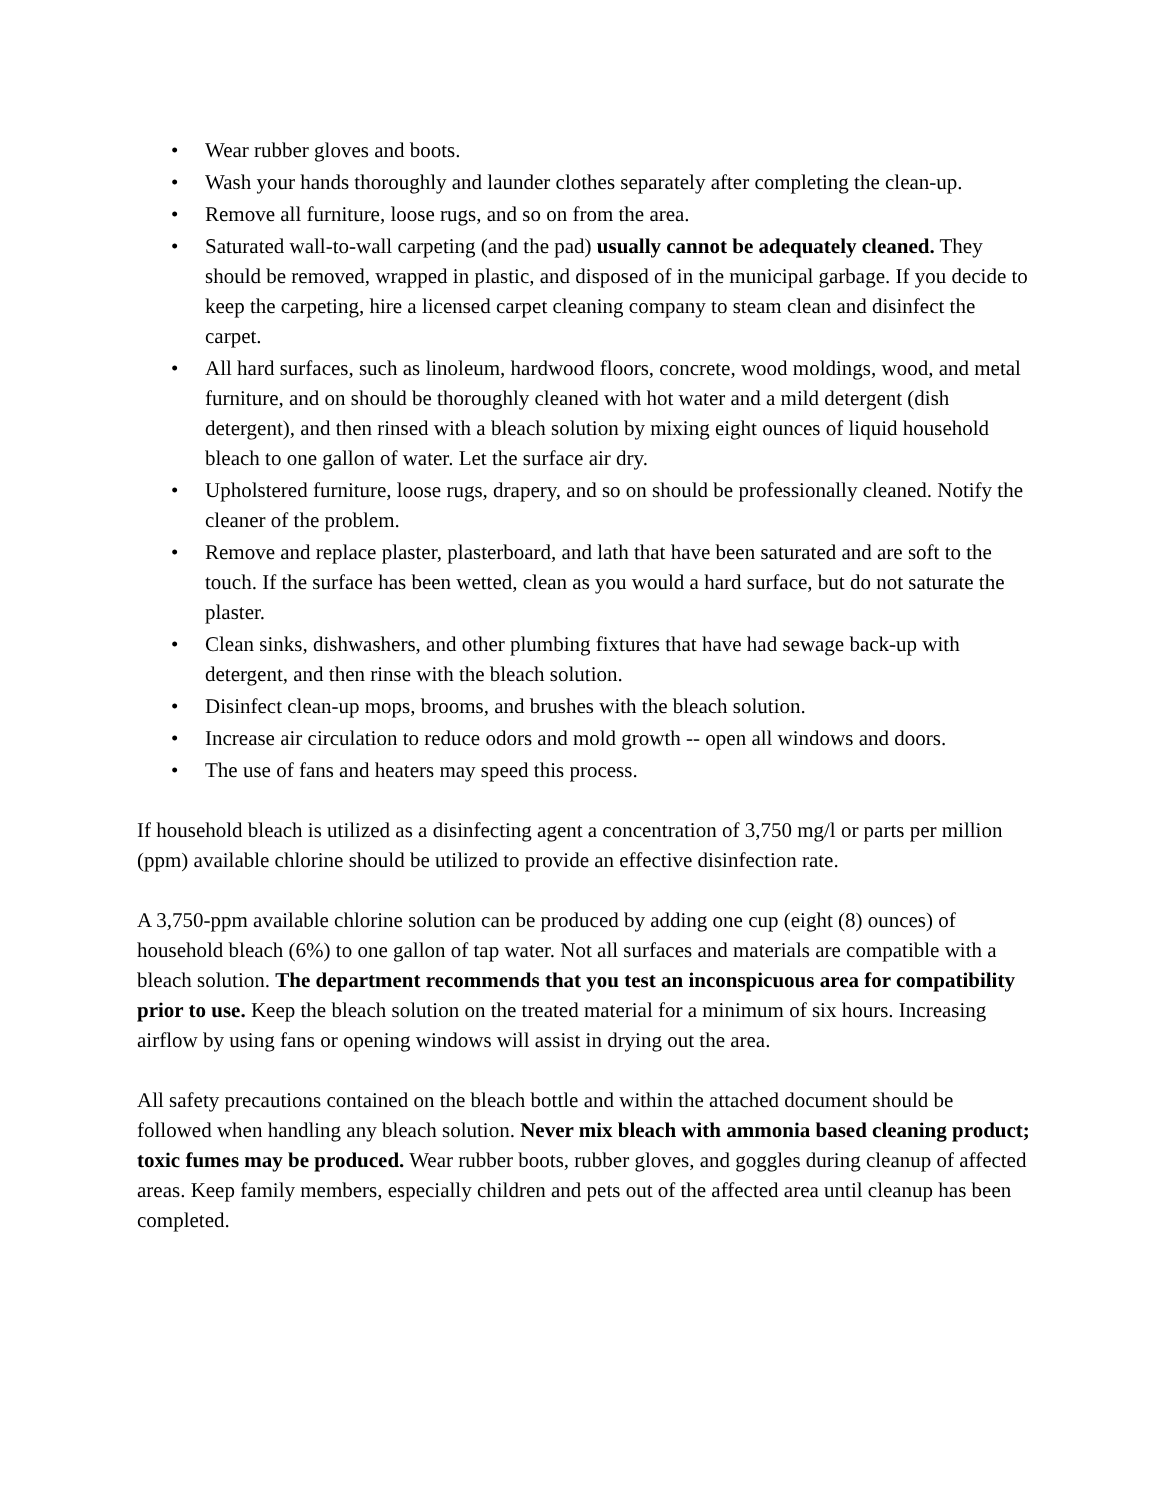• Wear rubber gloves and boots.
• Wash your hands thoroughly and launder clothes separately after completing the clean-up.
• Remove all furniture, loose rugs, and so on from the area.
• Saturated wall-to-wall carpeting (and the pad) usually cannot be adequately cleaned. They should be removed, wrapped in plastic, and disposed of in the municipal garbage. If you decide to keep the carpeting, hire a licensed carpet cleaning company to steam clean and disinfect the carpet.
• All hard surfaces, such as linoleum, hardwood floors, concrete, wood moldings, wood, and metal furniture, and on should be thoroughly cleaned with hot water and a mild detergent (dish detergent), and then rinsed with a bleach solution by mixing eight ounces of liquid household bleach to one gallon of water. Let the surface air dry.
• Upholstered furniture, loose rugs, drapery, and so on should be professionally cleaned. Notify the cleaner of the problem.
• Remove and replace plaster, plasterboard, and lath that have been saturated and are soft to the touch. If the surface has been wetted, clean as you would a hard surface, but do not saturate the plaster.
• Clean sinks, dishwashers, and other plumbing fixtures that have had sewage back-up with detergent, and then rinse with the bleach solution.
• Disinfect clean-up mops, brooms, and brushes with the bleach solution.
• Increase air circulation to reduce odors and mold growth -- open all windows and doors.
• The use of fans and heaters may speed this process.
If household bleach is utilized as a disinfecting agent a concentration of 3,750 mg/l or parts per million (ppm) available chlorine should be utilized to provide an effective disinfection rate.
A 3,750-ppm available chlorine solution can be produced by adding one cup (eight (8) ounces) of household bleach (6%) to one gallon of tap water. Not all surfaces and materials are compatible with a bleach solution. The department recommends that you test an inconspicuous area for compatibility prior to use. Keep the bleach solution on the treated material for a minimum of six hours. Increasing airflow by using fans or opening windows will assist in drying out the area.
All safety precautions contained on the bleach bottle and within the attached document should be followed when handling any bleach solution. Never mix bleach with ammonia based cleaning product; toxic fumes may be produced. Wear rubber boots, rubber gloves, and goggles during cleanup of affected areas. Keep family members, especially children and pets out of the affected area until cleanup has been completed.